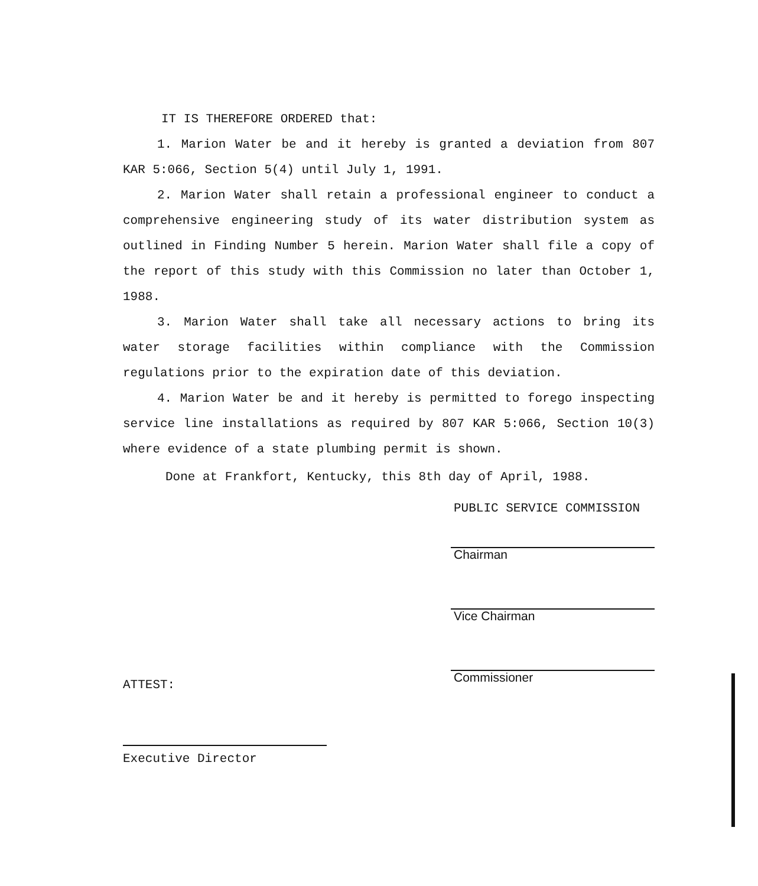IT IS THEREFORE ORDERED that:
1. Marion Water be and it hereby is granted a deviation from 807 KAR 5:066, Section 5(4) until July 1, 1991.
2. Marion Water shall retain a professional engineer to conduct a comprehensive engineering study of its water distribution system as outlined in Finding Number 5 herein. Marion Water shall file a copy of the report of this study with this Commission no later than October 1, 1988.
3. Marion Water shall take all necessary actions to bring its water storage facilities within compliance with the Commission regulations prior to the expiration date of this deviation.
4. Marion Water be and it hereby is permitted to forego inspecting service line installations as required by 807 KAR 5:066, Section 10(3) where evidence of a state plumbing permit is shown.
Done at Frankfort, Kentucky, this 8th day of April, 1988.
PUBLIC SERVICE COMMISSION
Chairman
Vice Chairman
Commissioner
ATTEST:
Executive Director